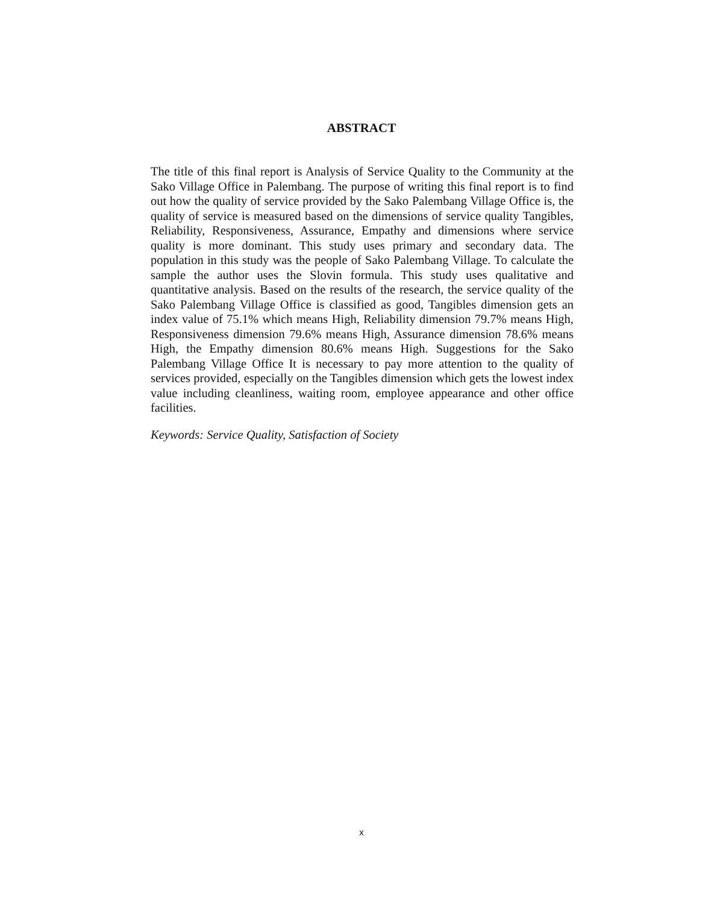ABSTRACT
The title of this final report is Analysis of Service Quality to the Community at the Sako Village Office in Palembang. The purpose of writing this final report is to find out how the quality of service provided by the Sako Palembang Village Office is, the quality of service is measured based on the dimensions of service quality Tangibles, Reliability, Responsiveness, Assurance, Empathy and dimensions where service quality is more dominant. This study uses primary and secondary data. The population in this study was the people of Sako Palembang Village. To calculate the sample the author uses the Slovin formula. This study uses qualitative and quantitative analysis. Based on the results of the research, the service quality of the Sako Palembang Village Office is classified as good, Tangibles dimension gets an index value of 75.1% which means High, Reliability dimension 79.7% means High, Responsiveness dimension 79.6% means High, Assurance dimension 78.6% means High, the Empathy dimension 80.6% means High. Suggestions for the Sako Palembang Village Office It is necessary to pay more attention to the quality of services provided, especially on the Tangibles dimension which gets the lowest index value including cleanliness, waiting room, employee appearance and other office facilities.
Keywords: Service Quality, Satisfaction of Society
x